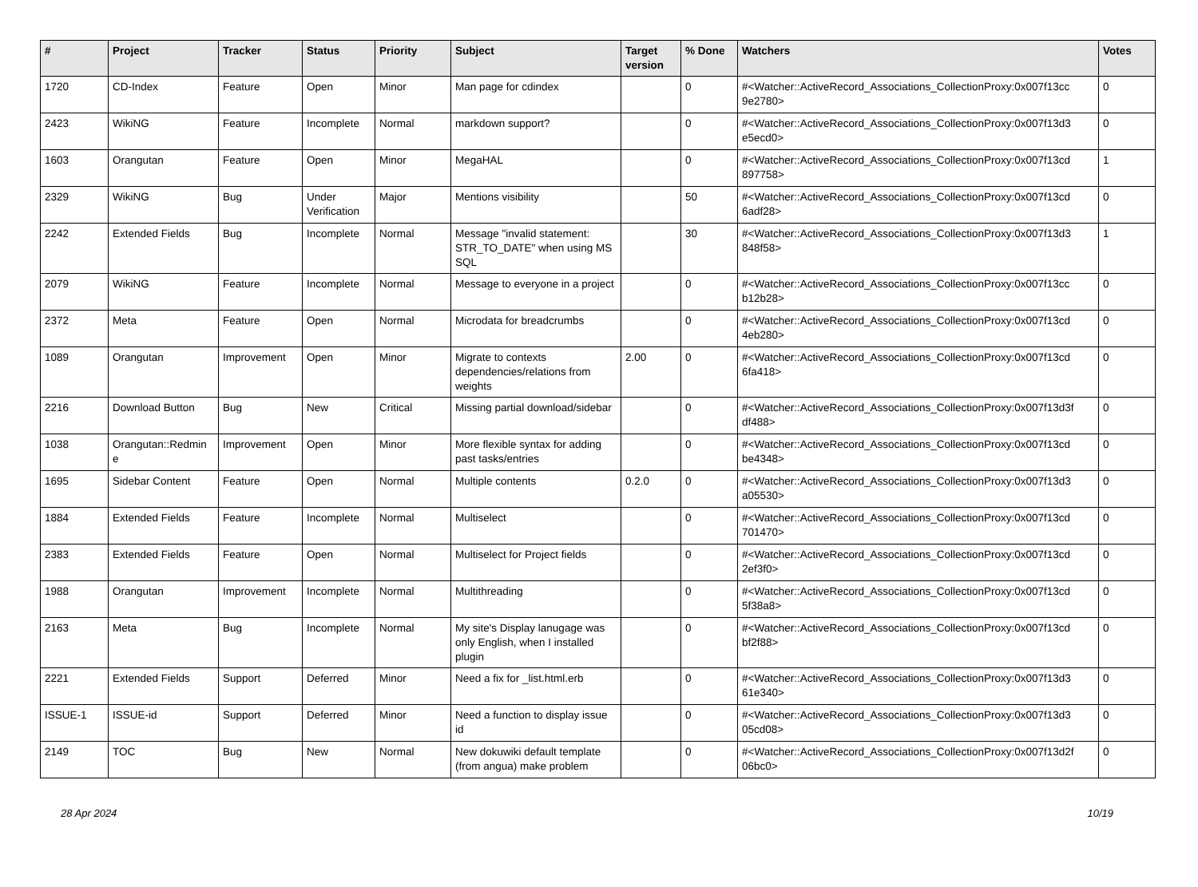| # | Project | Tracker | Status | Priority | Subject | Target version | % Done | Watchers | Votes |
| --- | --- | --- | --- | --- | --- | --- | --- | --- | --- |
| 1720 | CD-Index | Feature | Open | Minor | Man page for cdindex | | 0 | #<Watcher::ActiveRecord_Associations_CollectionProxy:0x007f13cc 9e2780> | 0 |
| 2423 | WikiNG | Feature | Incomplete | Normal | markdown support? | | 0 | #<Watcher::ActiveRecord_Associations_CollectionProxy:0x007f13d3 e5ecd0> | 0 |
| 1603 | Orangutan | Feature | Open | Minor | MegaHAL | | 0 | #<Watcher::ActiveRecord_Associations_CollectionProxy:0x007f13cd 897758> | 1 |
| 2329 | WikiNG | Bug | Under Verification | Major | Mentions visibility | | 50 | #<Watcher::ActiveRecord_Associations_CollectionProxy:0x007f13cd 6adf28> | 0 |
| 2242 | Extended Fields | Bug | Incomplete | Normal | Message "invalid statement: STR_TO_DATE" when using MS SQL | | 30 | #<Watcher::ActiveRecord_Associations_CollectionProxy:0x007f13d3 848f58> | 1 |
| 2079 | WikiNG | Feature | Incomplete | Normal | Message to everyone in a project | | 0 | #<Watcher::ActiveRecord_Associations_CollectionProxy:0x007f13cc b12b28> | 0 |
| 2372 | Meta | Feature | Open | Normal | Microdata for breadcrumbs | | 0 | #<Watcher::ActiveRecord_Associations_CollectionProxy:0x007f13cd 4eb280> | 0 |
| 1089 | Orangutan | Improvement | Open | Minor | Migrate to contexts dependencies/relations from weights | 2.00 | 0 | #<Watcher::ActiveRecord_Associations_CollectionProxy:0x007f13cd 6fa418> | 0 |
| 2216 | Download Button | Bug | New | Critical | Missing partial download/sidebar | | 0 | #<Watcher::ActiveRecord_Associations_CollectionProxy:0x007f13d3f df488> | 0 |
| 1038 | Orangutan::Redmin e | Improvement | Open | Minor | More flexible syntax for adding past tasks/entries | | 0 | #<Watcher::ActiveRecord_Associations_CollectionProxy:0x007f13cd be4348> | 0 |
| 1695 | Sidebar Content | Feature | Open | Normal | Multiple contents | 0.2.0 | 0 | #<Watcher::ActiveRecord_Associations_CollectionProxy:0x007f13d3 a05530> | 0 |
| 1884 | Extended Fields | Feature | Incomplete | Normal | Multiselect | | 0 | #<Watcher::ActiveRecord_Associations_CollectionProxy:0x007f13cd 701470> | 0 |
| 2383 | Extended Fields | Feature | Open | Normal | Multiselect for Project fields | | 0 | #<Watcher::ActiveRecord_Associations_CollectionProxy:0x007f13cd 2ef3f0> | 0 |
| 1988 | Orangutan | Improvement | Incomplete | Normal | Multithreading | | 0 | #<Watcher::ActiveRecord_Associations_CollectionProxy:0x007f13cd 5f38a8> | 0 |
| 2163 | Meta | Bug | Incomplete | Normal | My site's Display lanugage was only English, when I installed plugin | | 0 | #<Watcher::ActiveRecord_Associations_CollectionProxy:0x007f13cd bf2f88> | 0 |
| 2221 | Extended Fields | Support | Deferred | Minor | Need a fix for _list.html.erb | | 0 | #<Watcher::ActiveRecord_Associations_CollectionProxy:0x007f13d3 61e340> | 0 |
| ISSUE-1 | ISSUE-id | Support | Deferred | Minor | Need a function to display issue id | | 0 | #<Watcher::ActiveRecord_Associations_CollectionProxy:0x007f13d3 05cd08> | 0 |
| 2149 | TOC | Bug | New | Normal | New dokuwiki default template (from angua) make problem | | 0 | #<Watcher::ActiveRecord_Associations_CollectionProxy:0x007f13d2f 06bc0> | 0 |
28 Apr 2024 10/19